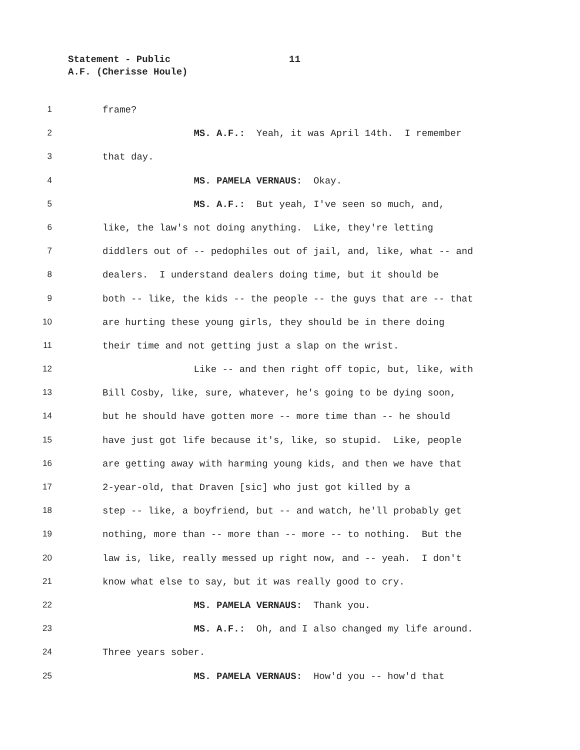Statement - Public 11
A.F. (Cherisse Houle)
1 frame?
2 MS. A.F.: Yeah, it was April 14th. I remember
3 that day.
4 MS. PAMELA VERNAUS: Okay.
5 MS. A.F.: But yeah, I've seen so much, and,
6 like, the law's not doing anything. Like, they're letting
7 diddlers out of -- pedophiles out of jail, and, like, what -- and
8 dealers. I understand dealers doing time, but it should be
9 both -- like, the kids -- the people -- the guys that are -- that
10 are hurting these young girls, they should be in there doing
11 their time and not getting just a slap on the wrist.
12 Like -- and then right off topic, but, like, with
13 Bill Cosby, like, sure, whatever, he's going to be dying soon,
14 but he should have gotten more -- more time than -- he should
15 have just got life because it's, like, so stupid. Like, people
16 are getting away with harming young kids, and then we have that
17 2-year-old, that Draven [sic] who just got killed by a
18 step -- like, a boyfriend, but -- and watch, he'll probably get
19 nothing, more than -- more than -- more -- to nothing. But the
20 law is, like, really messed up right now, and -- yeah. I don't
21 know what else to say, but it was really good to cry.
22 MS. PAMELA VERNAUS: Thank you.
23 MS. A.F.: Oh, and I also changed my life around.
24 Three years sober.
25 MS. PAMELA VERNAUS: How'd you -- how'd that